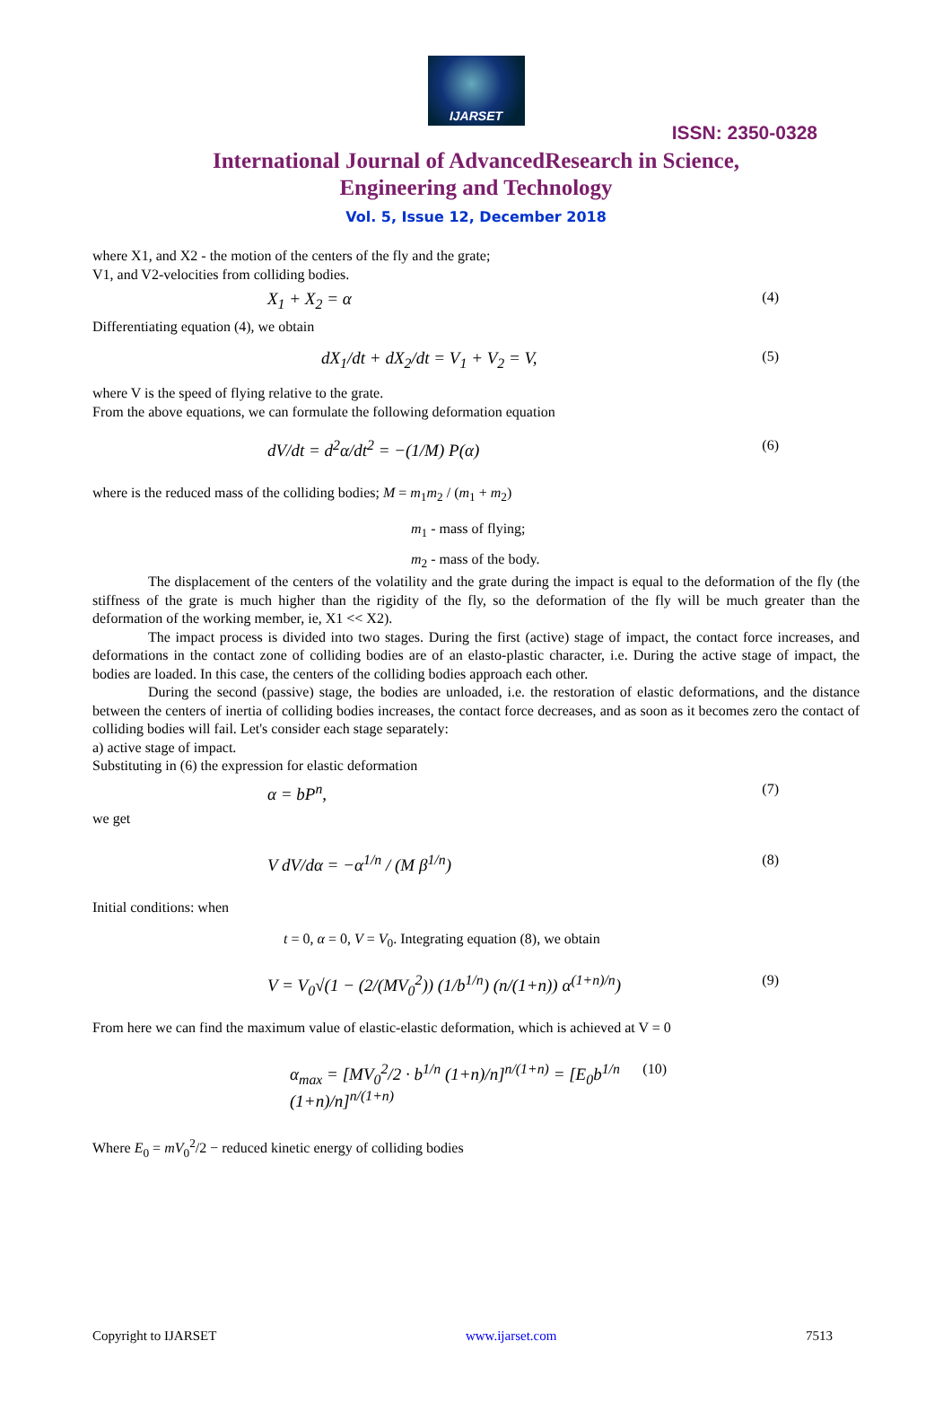IJARSET
ISSN: 2350-0328
International Journal of AdvancedResearch in Science,
Engineering and Technology
Vol. 5, Issue 12, December 2018
where X1, and X2 - the motion of the centers of the fly and the grate;
V1, and V2-velocities from colliding bodies.
X<sub>1</sub> + X<sub>2</sub> = α (4)
Differentiating equation (4), we obtain
dX<sub>1</sub>/dt + dX<sub>2</sub>/dt = V<sub>1</sub> + V<sub>2</sub> = V, (5)
where V is the speed of flying relative to the grate.
From the above equations, we can formulate the following deformation equation
dV/dt = d<sup>2</sup>α/dt<sup>2</sup> = −(1/M) P(α) (6)
where is the reduced mass of the colliding bodies; M = m<sub>1</sub>m<sub>2</sub> / (m<sub>1</sub> + m<sub>2</sub>)
m<sub>1</sub> - mass of flying;
m<sub>2</sub> - mass of the body.
The displacement of the centers of the volatility and the grate during the impact is equal to the deformation of the fly (the stiffness of the grate is much higher than the rigidity of the fly, so the deformation of the fly will be much greater than the deformation of the working member, ie, X1 << X2).
The impact process is divided into two stages. During the first (active) stage of impact, the contact force increases, and deformations in the contact zone of colliding bodies are of an elasto-plastic character, i.e. During the active stage of impact, the bodies are loaded. In this case, the centers of the colliding bodies approach each other.
During the second (passive) stage, the bodies are unloaded, i.e. the restoration of elastic deformations, and the distance between the centers of inertia of colliding bodies increases, the contact force decreases, and as soon as it becomes zero the contact of colliding bodies will fail. Let's consider each stage separately:
a) active stage of impact.
Substituting in (6) the expression for elastic deformation
α = bP<sup>n</sup>, (7)
we get
V dV/dα = −α<sup>1/n</sup> / (M β<sup>1/n</sup>) (8)
Initial conditions: when
t = 0, α = 0, V = V<sub>0</sub>. Integrating equation (8), we obtain
V = V<sub>0</sub>√(1 − (2/(MV<sub>0</sub><sup>2</sup>)) (1/b<sup>1/n</sup>) (n/(1+n)) α<sup>(1+n)/n</sup>) (9)
From here we can find the maximum value of elastic-elastic deformation, which is achieved at V = 0
α<sub>max</sub> = [MV<sub>0</sub><sup>2</sup>/2 · b<sup>1/n</sup> (1+n)/n]<sup>n/(1+n)</sup> = [E<sub>0</sub>b<sup>1/n</sup> (1+n)/n]<sup>n/(1+n)</sup> (10)
Where E<sub>0</sub> = mV<sub>0</sub><sup>2</sup>/2 − reduced kinetic energy of colliding bodies
Copyright to IJARSET www.ijarset.com 7513